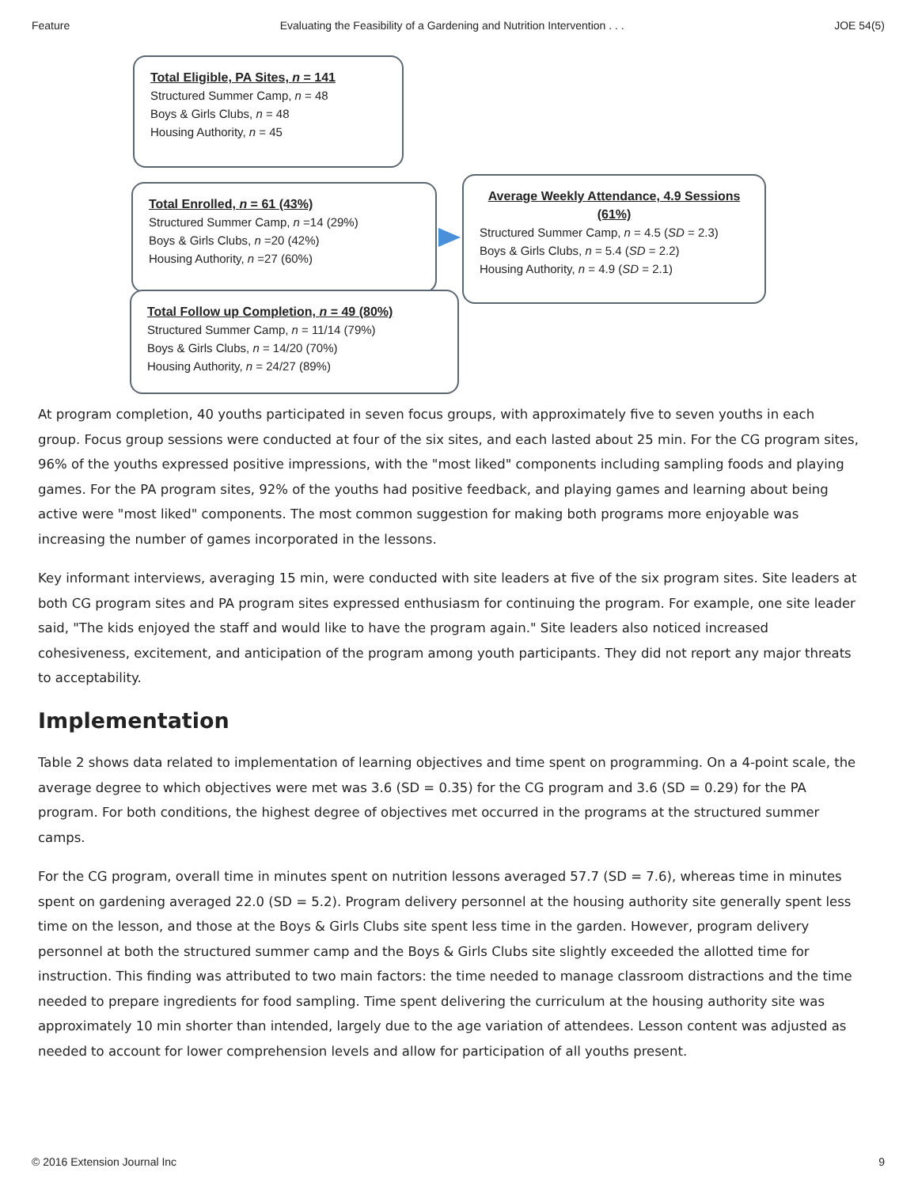Feature Evaluating the Feasibility of a Gardening and Nutrition Intervention . . . JOE 54(5)
Total Eligible, PA Sites, n = 141
Structured Summer Camp, n = 48
Boys & Girls Clubs, n = 48
Housing Authority, n = 45
Total Enrolled, n = 61 (43%)
Structured Summer Camp, n =14 (29%)
Boys & Girls Clubs, n =20 (42%)
Housing Authority, n =27 (60%)
Average Weekly Attendance, 4.9 Sessions (61%)
Structured Summer Camp, n = 4.5 (SD = 2.3)
Boys & Girls Clubs, n = 5.4 (SD = 2.2)
Housing Authority, n = 4.9 (SD = 2.1)
Total Follow up Completion, n = 49 (80%)
Structured Summer Camp, n = 11/14 (79%)
Boys & Girls Clubs, n = 14/20 (70%)
Housing Authority, n = 24/27 (89%)
At program completion, 40 youths participated in seven focus groups, with approximately five to seven youths in each group. Focus group sessions were conducted at four of the six sites, and each lasted about 25 min. For the CG program sites, 96% of the youths expressed positive impressions, with the "most liked" components including sampling foods and playing games. For the PA program sites, 92% of the youths had positive feedback, and playing games and learning about being active were "most liked" components. The most common suggestion for making both programs more enjoyable was increasing the number of games incorporated in the lessons.
Key informant interviews, averaging 15 min, were conducted with site leaders at five of the six program sites. Site leaders at both CG program sites and PA program sites expressed enthusiasm for continuing the program. For example, one site leader said, "The kids enjoyed the staff and would like to have the program again." Site leaders also noticed increased cohesiveness, excitement, and anticipation of the program among youth participants. They did not report any major threats to acceptability.
Implementation
Table 2 shows data related to implementation of learning objectives and time spent on programming. On a 4-point scale, the average degree to which objectives were met was 3.6 (SD = 0.35) for the CG program and 3.6 (SD = 0.29) for the PA program. For both conditions, the highest degree of objectives met occurred in the programs at the structured summer camps.
For the CG program, overall time in minutes spent on nutrition lessons averaged 57.7 (SD = 7.6), whereas time in minutes spent on gardening averaged 22.0 (SD = 5.2). Program delivery personnel at the housing authority site generally spent less time on the lesson, and those at the Boys & Girls Clubs site spent less time in the garden. However, program delivery personnel at both the structured summer camp and the Boys & Girls Clubs site slightly exceeded the allotted time for instruction. This finding was attributed to two main factors: the time needed to manage classroom distractions and the time needed to prepare ingredients for food sampling. Time spent delivering the curriculum at the housing authority site was approximately 10 min shorter than intended, largely due to the age variation of attendees. Lesson content was adjusted as needed to account for lower comprehension levels and allow for participation of all youths present.
© 2016 Extension Journal Inc 9